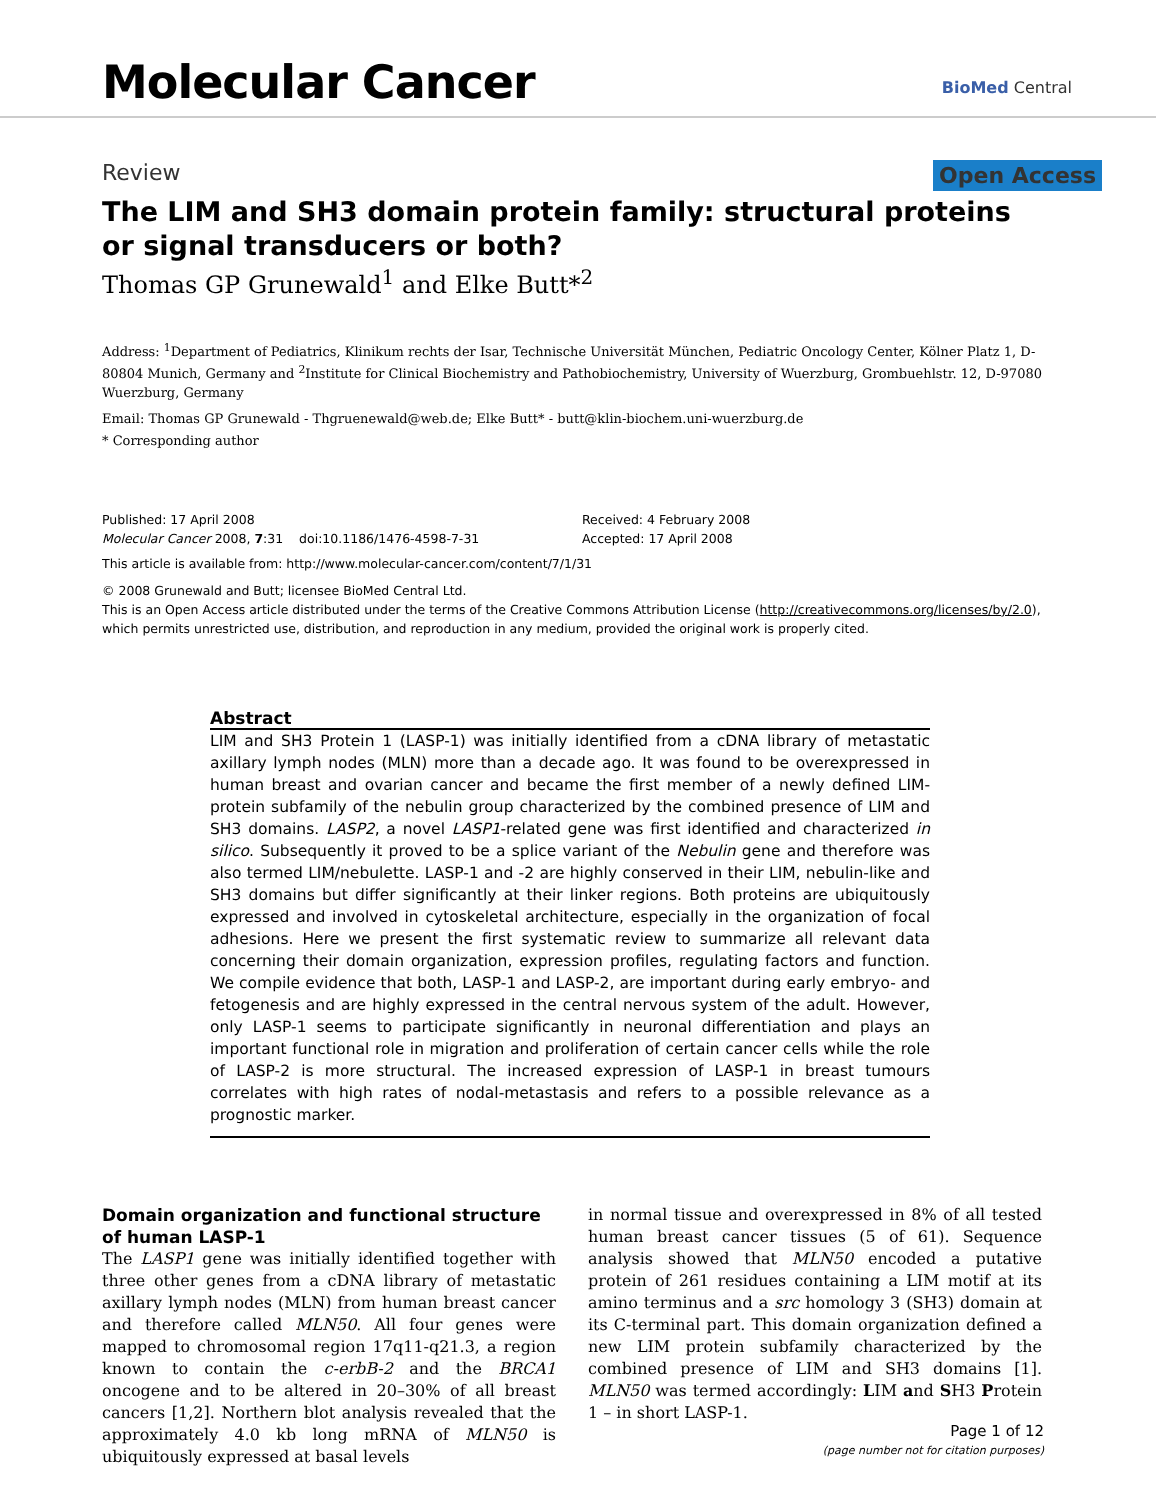Molecular Cancer BioMed Central
Review Open Access
The LIM and SH3 domain protein family: structural proteins or signal transducers or both?
Thomas GP Grunewald<sup>1</sup> and Elke Butt*<sup>2</sup>
Address: <sup>1</sup>Department of Pediatrics, Klinikum rechts der Isar, Technische Universität München, Pediatric Oncology Center, Kölner Platz 1, D-80804 Munich, Germany and <sup>2</sup>Institute for Clinical Biochemistry and Pathobiochemistry, University of Wuerzburg, Grombuehlstr. 12, D-97080 Wuerzburg, Germany
Email: Thomas GP Grunewald - Thgruenewald@web.de; Elke Butt* - butt@klin-biochem.uni-wuerzburg.de
* Corresponding author
Published: 17 April 2008
Molecular Cancer 2008, 7:31 doi:10.1186/1476-4598-7-31
Received: 4 February 2008
Accepted: 17 April 2008
This article is available from: http://www.molecular-cancer.com/content/7/1/31
© 2008 Grunewald and Butt; licensee BioMed Central Ltd.
This is an Open Access article distributed under the terms of the Creative Commons Attribution License (http://creativecommons.org/licenses/by/2.0), which permits unrestricted use, distribution, and reproduction in any medium, provided the original work is properly cited.
Abstract
LIM and SH3 Protein 1 (LASP-1) was initially identified from a cDNA library of metastatic axillary lymph nodes (MLN) more than a decade ago. It was found to be overexpressed in human breast and ovarian cancer and became the first member of a newly defined LIM-protein subfamily of the nebulin group characterized by the combined presence of LIM and SH3 domains. LASP2, a novel LASP1-related gene was first identified and characterized in silico. Subsequently it proved to be a splice variant of the Nebulin gene and therefore was also termed LIM/nebulette. LASP-1 and -2 are highly conserved in their LIM, nebulin-like and SH3 domains but differ significantly at their linker regions. Both proteins are ubiquitously expressed and involved in cytoskeletal architecture, especially in the organization of focal adhesions. Here we present the first systematic review to summarize all relevant data concerning their domain organization, expression profiles, regulating factors and function. We compile evidence that both, LASP-1 and LASP-2, are important during early embryo- and fetogenesis and are highly expressed in the central nervous system of the adult. However, only LASP-1 seems to participate significantly in neuronal differentiation and plays an important functional role in migration and proliferation of certain cancer cells while the role of LASP-2 is more structural. The increased expression of LASP-1 in breast tumours correlates with high rates of nodal-metastasis and refers to a possible relevance as a prognostic marker.
Domain organization and functional structure of human LASP-1
The LASP1 gene was initially identified together with three other genes from a cDNA library of metastatic axillary lymph nodes (MLN) from human breast cancer and therefore called MLN50. All four genes were mapped to chromosomal region 17q11-q21.3, a region known to contain the c-erbB-2 and the BRCA1 oncogene and to be altered in 20–30% of all breast cancers [1,2]. Northern blot analysis revealed that the approximately 4.0 kb long mRNA of MLN50 is ubiquitously expressed at basal levels
in normal tissue and overexpressed in 8% of all tested human breast cancer tissues (5 of 61). Sequence analysis showed that MLN50 encoded a putative protein of 261 residues containing a LIM motif at its amino terminus and a src homology 3 (SH3) domain at its C-terminal part. This domain organization defined a new LIM protein subfamily characterized by the combined presence of LIM and SH3 domains [1]. MLN50 was termed accordingly: LIM and SH3 Protein 1 – in short LASP-1.
Page 1 of 12
(page number not for citation purposes)